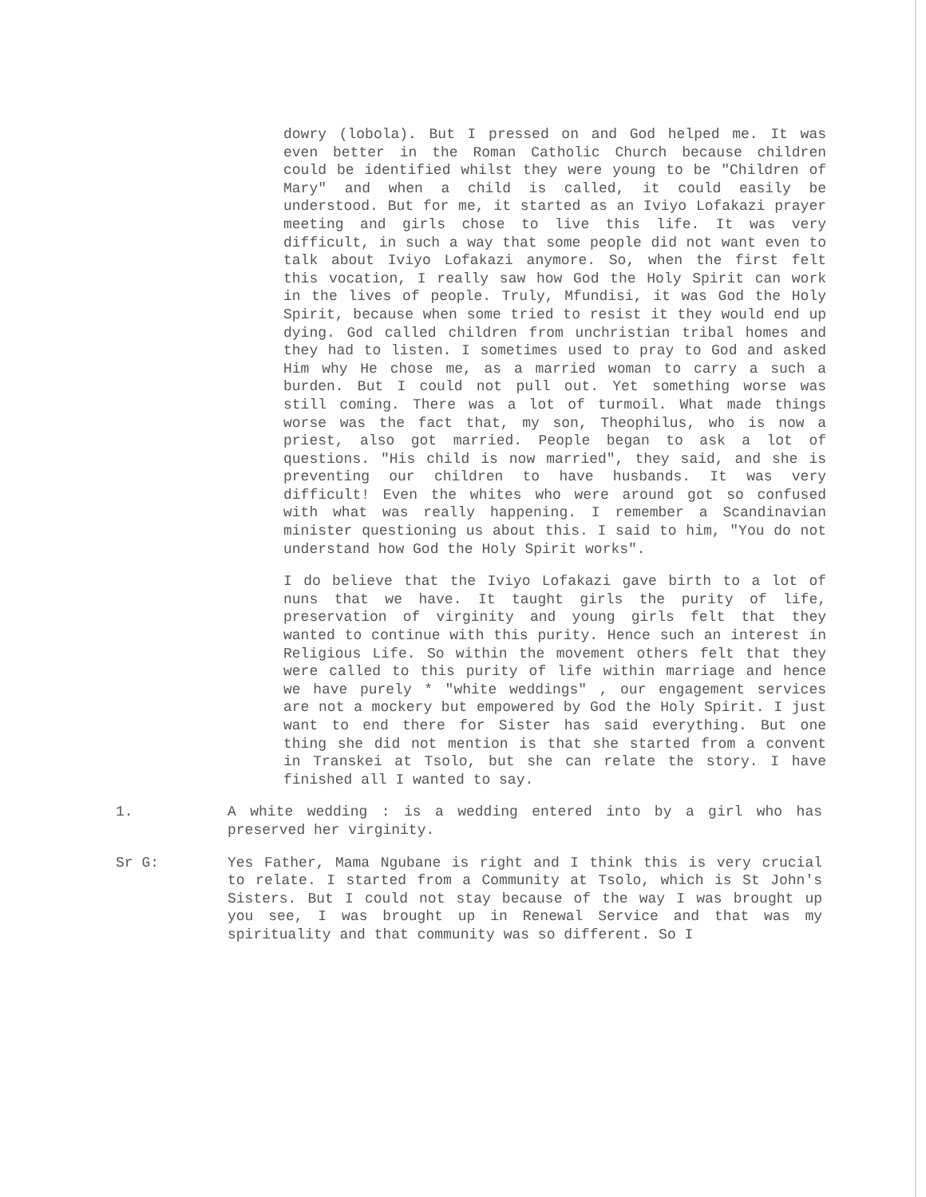dowry (lobola). But I pressed on and God helped me. It was even better in the Roman Catholic Church because children could be identified whilst they were young to be "Children of Mary" and when a child is called, it could easily be understood. But for me, it started as an Iviyo Lofakazi prayer meeting and girls chose to live this life. It was very difficult, in such a way that some people did not want even to talk about Iviyo Lofakazi anymore. So, when the first felt this vocation, I really saw how God the Holy Spirit can work in the lives of people. Truly, Mfundisi, it was God the Holy Spirit, because when some tried to resist it they would end up dying. God called children from unchristian tribal homes and they had to listen. I sometimes used to pray to God and asked Him why He chose me, as a married woman to carry a such a burden. But I could not pull out. Yet something worse was still coming. There was a lot of turmoil. What made things worse was the fact that, my son, Theophilus, who is now a priest, also got married. People began to ask a lot of questions. "His child is now married", they said, and she is preventing our children to have husbands. It was very difficult! Even the whites who were around got so confused with what was really happening. I remember a Scandinavian minister questioning us about this. I said to him, "You do not understand how God the Holy Spirit works".
I do believe that the Iviyo Lofakazi gave birth to a lot of nuns that we have. It taught girls the purity of life, preservation of virginity and young girls felt that they wanted to continue with this purity. Hence such an interest in Religious Life. So within the movement others felt that they were called to this purity of life within marriage and hence we have purely * "white weddings" , our engagement services are not a mockery but empowered by God the Holy Spirit. I just want to end there for Sister has said everything. But one thing she did not mention is that she started from a convent in Transkei at Tsolo, but she can relate the story. I have finished all I wanted to say.
1. A white wedding : is a wedding entered into by a girl who has preserved her virginity.
Sr G: Yes Father, Mama Ngubane is right and I think this is very crucial to relate. I started from a Community at Tsolo, which is St John's Sisters. But I could not stay because of the way I was brought up you see, I was brought up in Renewal Service and that was my spirituality and that community was so different. So I